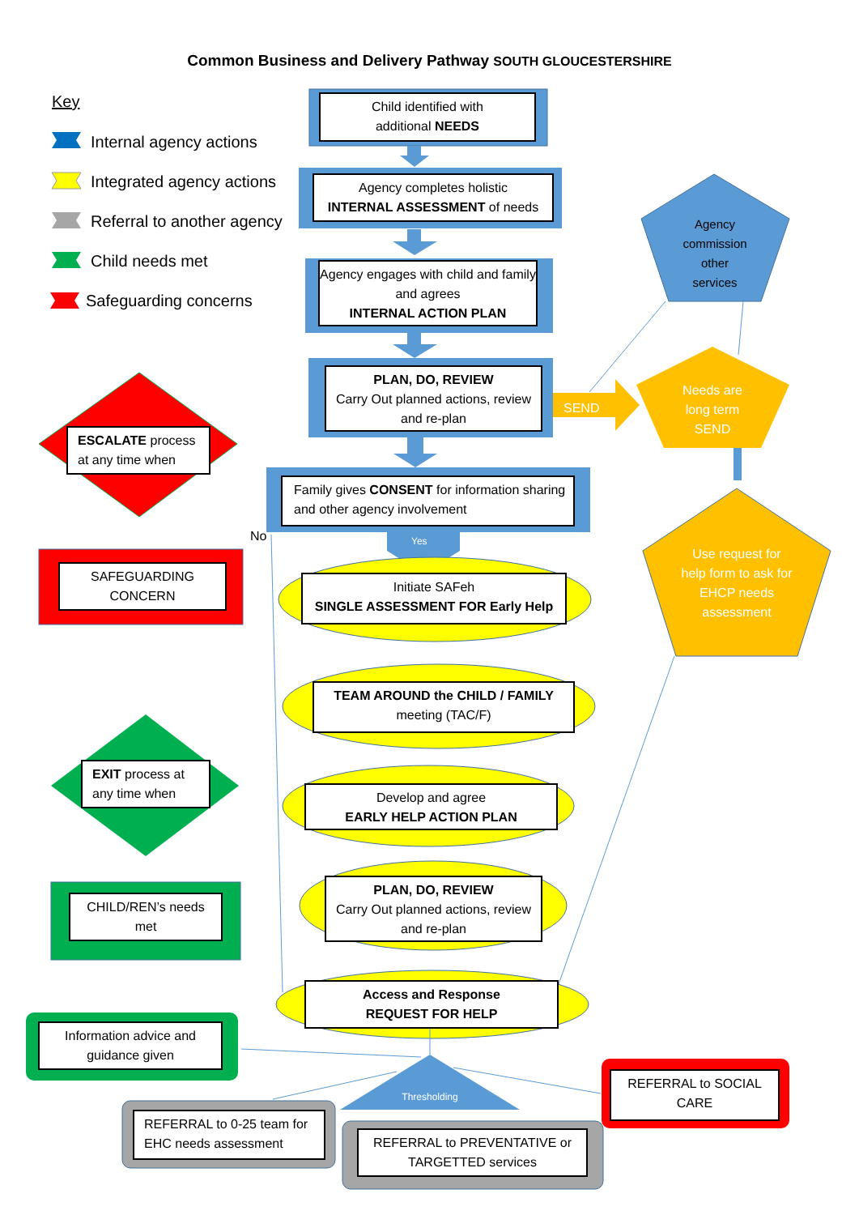Common Business and Delivery Pathway SOUTH GLOUCESTERSHIRE
Key
Internal agency actions
Integrated agency actions
Referral to another agency
Child needs met
Safeguarding concerns
Child identified with
additional NEEDS
Agency completes holistic
INTERNAL ASSESSMENT of needs
Agency engages with child and family and agrees
INTERNAL ACTION PLAN
PLAN, DO, REVIEW
Carry Out planned actions, review and re-plan
SEND
Agency
commission
other
services
Needs are
long term
SEND
Use request for help form to ask for EHCP needs assessment
ESCALATE process at any time when
SAFEGUARDING
CONCERN
EXIT process at any time when
CHILD/REN’s needs
met
Family gives CONSENT for information sharing and other agency involvement
No Yes
Initiate SAFeh
SINGLE ASSESSMENT FOR Early Help
TEAM AROUND the CHILD / FAMILY
meeting (TAC/F)
Develop and agree
EARLY HELP ACTION PLAN
PLAN, DO, REVIEW
Carry Out planned actions, review and re-plan
Access and Response
REQUEST FOR HELP
Information advice and guidance given
Thresholding
REFERRAL to SOCIAL CARE
REFERRAL to 0-25 team for EHC needs assessment
REFERRAL to PREVENTATIVE or TARGETTED services